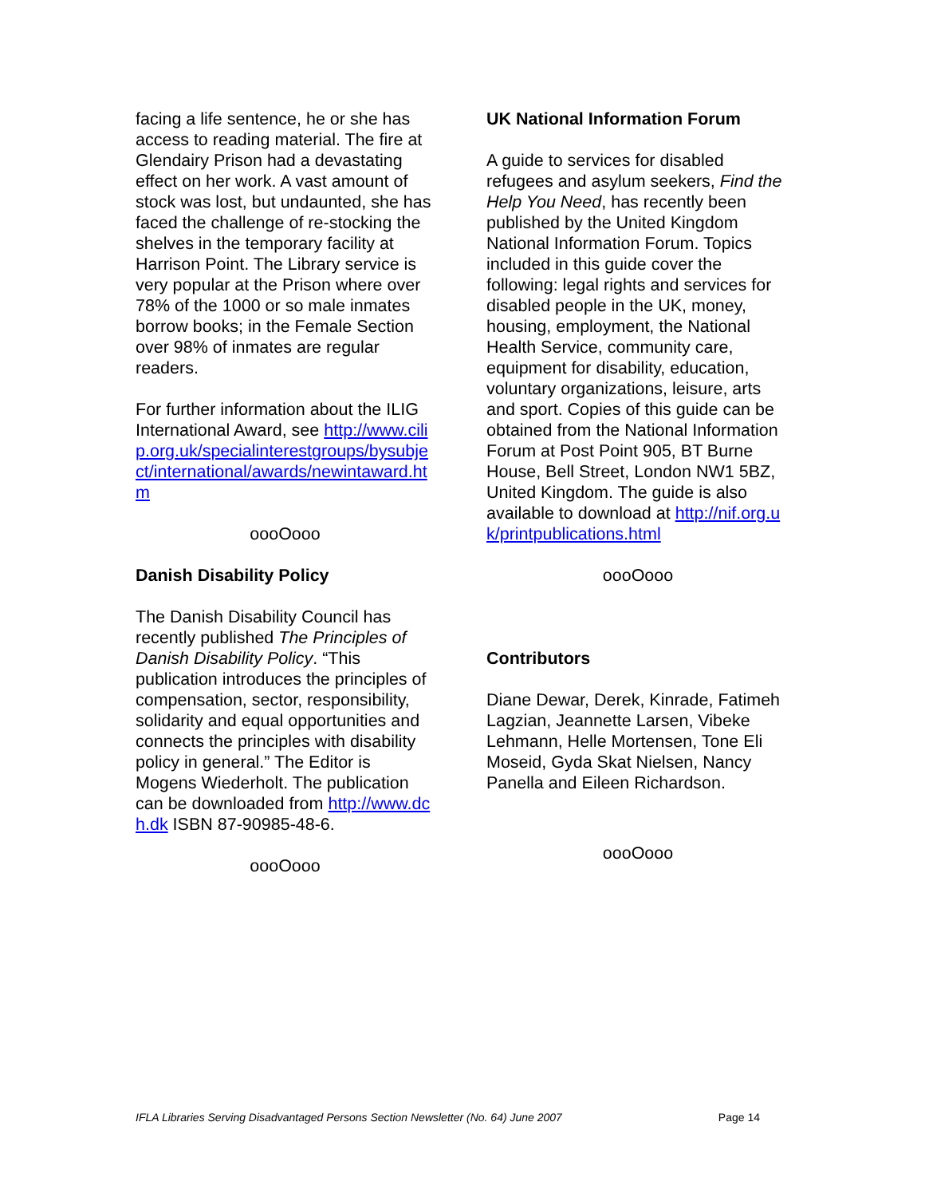facing a life sentence, he or she has access to reading material. The fire at Glendairy Prison had a devastating effect on her work. A vast amount of stock was lost, but undaunted, she has faced the challenge of re-stocking the shelves in the temporary facility at Harrison Point. The Library service is very popular at the Prison where over 78% of the 1000 or so male inmates borrow books; in the Female Section over 98% of inmates are regular readers.
For further information about the ILIG International Award, see http://www.cilip.org.uk/specialinterestgroups/bysubject/international/awards/newintaward.htm
oooOooo
Danish Disability Policy
The Danish Disability Council has recently published The Principles of Danish Disability Policy. “This publication introduces the principles of compensation, sector, responsibility, solidarity and equal opportunities and connects the principles with disability policy in general.” The Editor is Mogens Wiederholt. The publication can be downloaded from http://www.dch.dk ISBN 87-90985-48-6.
oooOooo
UK National Information Forum
A guide to services for disabled refugees and asylum seekers, Find the Help You Need, has recently been published by the United Kingdom National Information Forum. Topics included in this guide cover the following: legal rights and services for disabled people in the UK, money, housing, employment, the National Health Service, community care, equipment for disability, education, voluntary organizations, leisure, arts and sport. Copies of this guide can be obtained from the National Information Forum at Post Point 905, BT Burne House, Bell Street, London NW1 5BZ, United Kingdom. The guide is also available to download at http://nif.org.uk/printpublications.html
oooOooo
Contributors
Diane Dewar, Derek, Kinrade, Fatimeh Lagzian, Jeannette Larsen, Vibeke Lehmann, Helle Mortensen, Tone Eli Moseid, Gyda Skat Nielsen, Nancy Panella and Eileen Richardson.
oooOooo
IFLA Libraries Serving Disadvantaged Persons Section Newsletter (No. 64) June 2007 Page 14